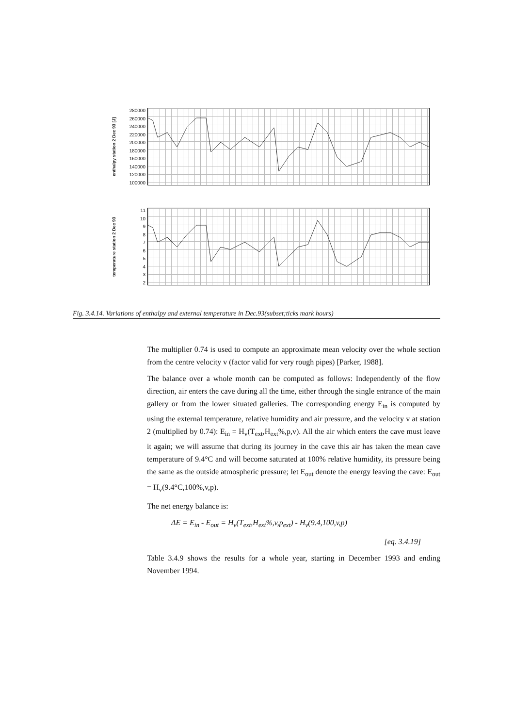enthalpy station 2 Dec 93 [J]
280000
260000
240000
220000
200000
180000
160000
140000
120000
100000
temperature station 2 Dec 93
11
10
98765432
Fig. 3.4.14. Variations of enthalpy and external temperature in Dec.93(subset;ticks mark hours)
The multiplier 0.74 is used to compute an approximate mean velocity over the whole section from the centre velocity v (factor valid for very rough pipes) [Parker, 1988].
The balance over a whole month can be computed as follows: Independently of the flow direction, air enters the cave during all the time, either through the single entrance of the main gallery or from the lower situated galleries. The corresponding energy E<sub>in</sub> is computed by using the external temperature, relative humidity and air pressure, and the velocity v at station 2 (multiplied by 0.74): E<sub>in</sub> = H<sub>v</sub>(T<sub>ext</sub>,H<sub>ext</sub>%,p,v). All the air which enters the cave must leave it again; we will assume that during its journey in the cave this air has taken the mean cave temperature of 9.4°C and will become saturated at 100% relative humidity, its pressure being the same as the outside atmospheric pressure; let E<sub>out</sub> denote the energy leaving the cave: E<sub>out</sub> = H<sub>v</sub>(9.4°C,100%,v,p).
The net energy balance is:
ΔE = E<sub>in</sub> - E<sub>out</sub> = H<sub>v</sub>(T<sub>ext</sub>,H<sub>ext</sub>%,v,p<sub>ext</sub>) - H<sub>v</sub>(9.4,100,v,p)
[eq. 3.4.19]
Table 3.4.9 shows the results for a whole year, starting in December 1993 and ending November 1994.